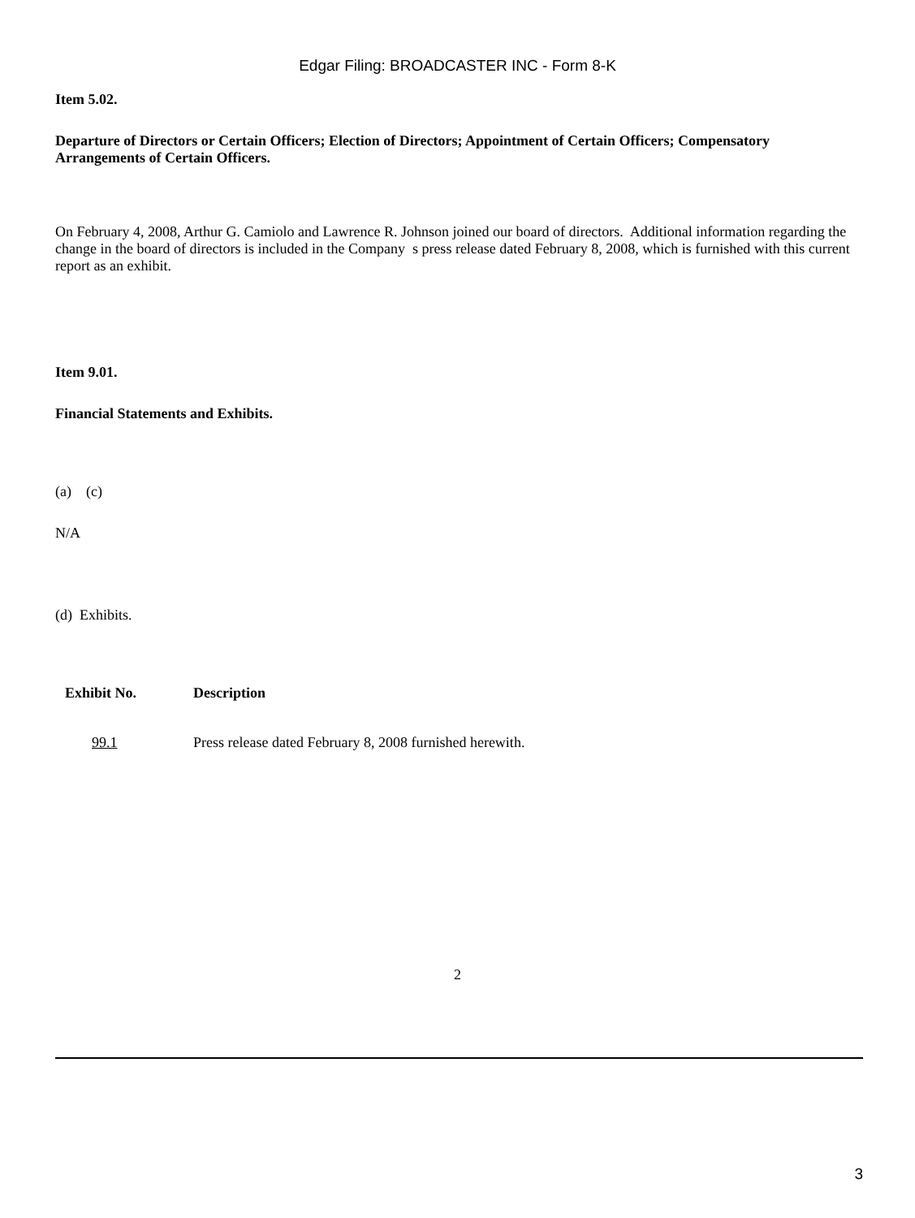Edgar Filing: BROADCASTER INC - Form 8-K
Item 5.02.
Departure of Directors or Certain Officers; Election of Directors; Appointment of Certain Officers; Compensatory Arrangements of Certain Officers.
On February 4, 2008, Arthur G. Camiolo and Lawrence R. Johnson joined our board of directors. Additional information regarding the change in the board of directors is included in the Company s press release dated February 8, 2008, which is furnished with this current report as an exhibit.
Item 9.01.
Financial Statements and Exhibits.
(a) (c)
N/A
(d) Exhibits.
| Exhibit No. | Description |
| --- | --- |
| 99.1 | Press release dated February 8, 2008 furnished herewith. |
2
3